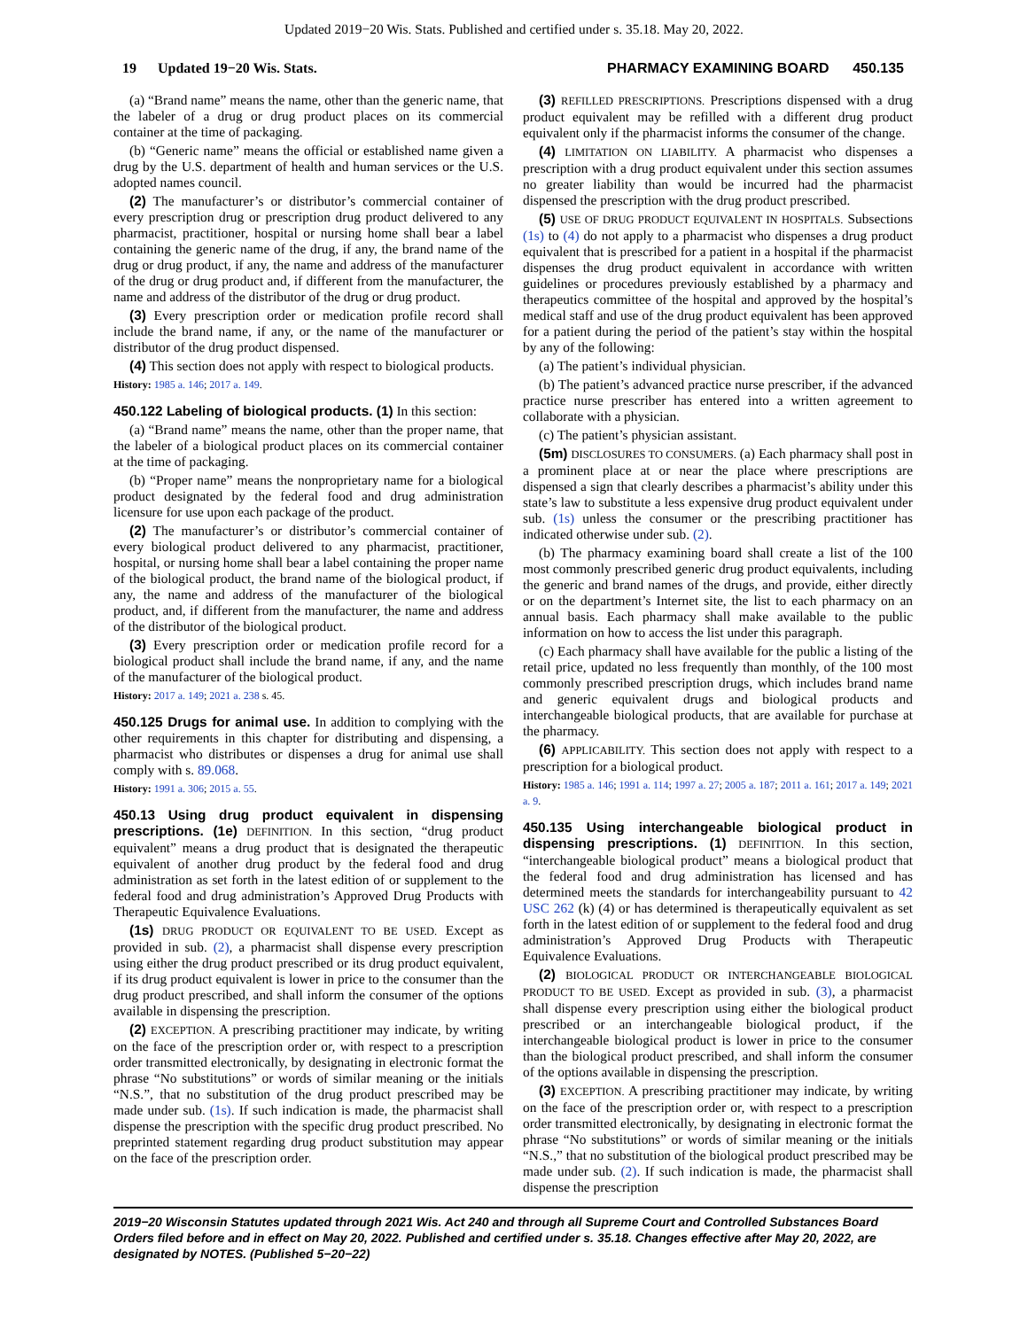Updated 2019−20 Wis. Stats. Published and certified under s. 35.18. May 20, 2022.
19 Updated 19−20 Wis. Stats. PHARMACY EXAMINING BOARD 450.135
(a) “Brand name” means the name, other than the generic name, that the labeler of a drug or drug product places on its commercial container at the time of packaging.
(b) “Generic name” means the official or established name given a drug by the U.S. department of health and human services or the U.S. adopted names council.
(2) The manufacturer’s or distributor’s commercial container of every prescription drug or prescription drug product delivered to any pharmacist, practitioner, hospital or nursing home shall bear a label containing the generic name of the drug, if any, the brand name of the drug or drug product, if any, the name and address of the manufacturer of the drug or drug product and, if different from the manufacturer, the name and address of the distributor of the drug or drug product.
(3) Every prescription order or medication profile record shall include the brand name, if any, or the name of the manufacturer or distributor of the drug product dispensed.
(4) This section does not apply with respect to biological products.
History: 1985 a. 146; 2017 a. 149.
450.122 Labeling of biological products. (1) In this section:
(a) “Brand name” means the name, other than the proper name, that the labeler of a biological product places on its commercial container at the time of packaging.
(b) “Proper name” means the nonproprietary name for a biological product designated by the federal food and drug administration licensure for use upon each package of the product.
(2) The manufacturer’s or distributor’s commercial container of every biological product delivered to any pharmacist, practitioner, hospital, or nursing home shall bear a label containing the proper name of the biological product, the brand name of the biological product, if any, the name and address of the manufacturer of the biological product, and, if different from the manufacturer, the name and address of the distributor of the biological product.
(3) Every prescription order or medication profile record for a biological product shall include the brand name, if any, and the name of the manufacturer of the biological product.
History: 2017 a. 149; 2021 a. 238 s. 45.
450.125 Drugs for animal use. In addition to complying with the other requirements in this chapter for distributing and dispensing, a pharmacist who distributes or dispenses a drug for animal use shall comply with s. 89.068.
History: 1991 a. 306; 2015 a. 55.
450.13 Using drug product equivalent in dispensing prescriptions. (1e) DEFINITION. In this section, “drug product equivalent” means a drug product that is designated the therapeutic equivalent of another drug product by the federal food and drug administration as set forth in the latest edition of or supplement to the federal food and drug administration’s Approved Drug Products with Therapeutic Equivalence Evaluations.
(1s) DRUG PRODUCT OR EQUIVALENT TO BE USED. Except as provided in sub. (2), a pharmacist shall dispense every prescription using either the drug product prescribed or its drug product equivalent, if its drug product equivalent is lower in price to the consumer than the drug product prescribed, and shall inform the consumer of the options available in dispensing the prescription.
(2) EXCEPTION. A prescribing practitioner may indicate, by writing on the face of the prescription order or, with respect to a prescription order transmitted electronically, by designating in electronic format the phrase “No substitutions” or words of similar meaning or the initials “N.S.”, that no substitution of the drug product prescribed may be made under sub. (1s). If such indication is made, the pharmacist shall dispense the prescription with the specific drug product prescribed. No preprinted statement regarding drug product substitution may appear on the face of the prescription order.
(3) REFILLED PRESCRIPTIONS. Prescriptions dispensed with a drug product equivalent may be refilled with a different drug product equivalent only if the pharmacist informs the consumer of the change.
(4) LIMITATION ON LIABILITY. A pharmacist who dispenses a prescription with a drug product equivalent under this section assumes no greater liability than would be incurred had the pharmacist dispensed the prescription with the drug product prescribed.
(5) USE OF DRUG PRODUCT EQUIVALENT IN HOSPITALS. Subsections (1s) to (4) do not apply to a pharmacist who dispenses a drug product equivalent that is prescribed for a patient in a hospital if the pharmacist dispenses the drug product equivalent in accordance with written guidelines or procedures previously established by a pharmacy and therapeutics committee of the hospital and approved by the hospital’s medical staff and use of the drug product equivalent has been approved for a patient during the period of the patient’s stay within the hospital by any of the following:
(a) The patient’s individual physician.
(b) The patient’s advanced practice nurse prescriber, if the advanced practice nurse prescriber has entered into a written agreement to collaborate with a physician.
(c) The patient’s physician assistant.
(5m) DISCLOSURES TO CONSUMERS. (a) Each pharmacy shall post in a prominent place at or near the place where prescriptions are dispensed a sign that clearly describes a pharmacist’s ability under this state’s law to substitute a less expensive drug product equivalent under sub. (1s) unless the consumer or the prescribing practitioner has indicated otherwise under sub. (2).
(b) The pharmacy examining board shall create a list of the 100 most commonly prescribed generic drug product equivalents, including the generic and brand names of the drugs, and provide, either directly or on the department’s Internet site, the list to each pharmacy on an annual basis. Each pharmacy shall make available to the public information on how to access the list under this paragraph.
(c) Each pharmacy shall have available for the public a listing of the retail price, updated no less frequently than monthly, of the 100 most commonly prescribed prescription drugs, which includes brand name and generic equivalent drugs and biological products and interchangeable biological products, that are available for purchase at the pharmacy.
(6) APPLICABILITY. This section does not apply with respect to a prescription for a biological product.
History: 1985 a. 146; 1991 a. 114; 1997 a. 27; 2005 a. 187; 2011 a. 161; 2017 a. 149; 2021 a. 9.
450.135 Using interchangeable biological product in dispensing prescriptions. (1) DEFINITION. In this section, “interchangeable biological product” means a biological product that the federal food and drug administration has licensed and has determined meets the standards for interchangeability pursuant to 42 USC 262 (k) (4) or has determined is therapeutically equivalent as set forth in the latest edition of or supplement to the federal food and drug administration’s Approved Drug Products with Therapeutic Equivalence Evaluations.
(2) BIOLOGICAL PRODUCT OR INTERCHANGEABLE BIOLOGICAL PRODUCT TO BE USED. Except as provided in sub. (3), a pharmacist shall dispense every prescription using either the biological product prescribed or an interchangeable biological product, if the interchangeable biological product is lower in price to the consumer than the biological product prescribed, and shall inform the consumer of the options available in dispensing the prescription.
(3) EXCEPTION. A prescribing practitioner may indicate, by writing on the face of the prescription order or, with respect to a prescription order transmitted electronically, by designating in electronic format the phrase “No substitutions” or words of similar meaning or the initials “N.S.,” that no substitution of the biological product prescribed may be made under sub. (2). If such indication is made, the pharmacist shall dispense the prescription
2019−20 Wisconsin Statutes updated through 2021 Wis. Act 240 and through all Supreme Court and Controlled Substances Board Orders filed before and in effect on May 20, 2022. Published and certified under s. 35.18. Changes effective after May 20, 2022, are designated by NOTES. (Published 5−20−22)